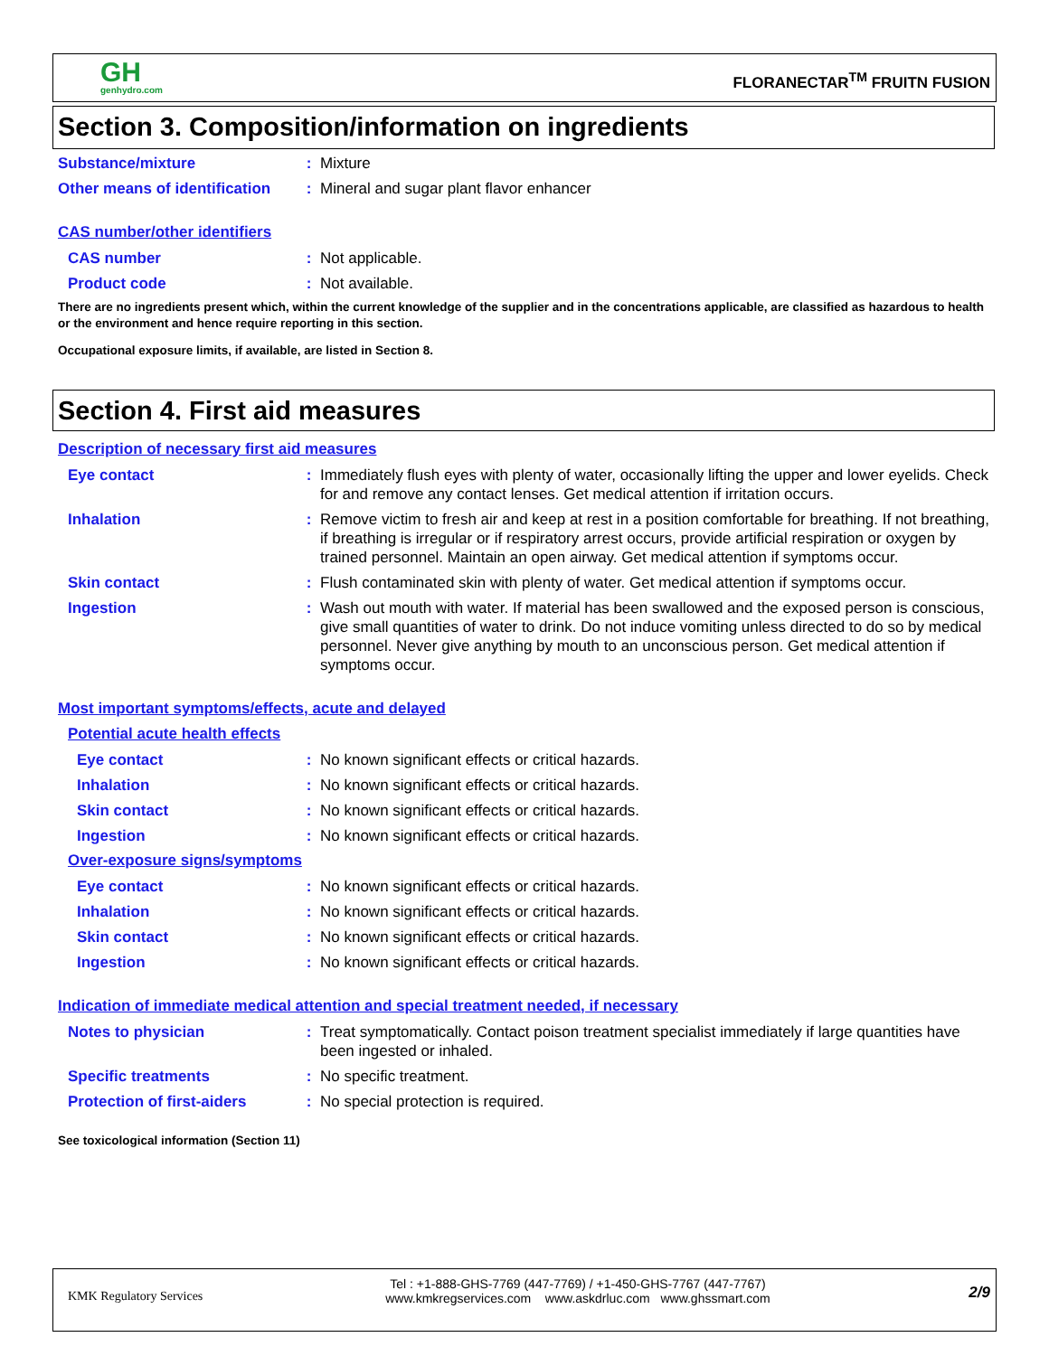GH
genhydro.com
FLORANECTAR<sup>TM</sup> FRUITN FUSION
Section 3. Composition/information on ingredients
Substance/mixture : Mixture
Other means of identification
: Mineral and sugar plant flavor enhancer
CAS number/other identifiers
CAS number : Not applicable.
Product code : Not available.
There are no ingredients present which, within the current knowledge of the supplier and in the concentrations applicable, are classified as hazardous to health or the environment and hence require reporting in this section.
Occupational exposure limits, if available, are listed in Section 8.
Section 4. First aid measures
Description of necessary first aid measures
Eye contact : Immediately flush eyes with plenty of water, occasionally lifting the upper and lower eyelids. Check for and remove any contact lenses. Get medical attention if irritation occurs.
Inhalation : Remove victim to fresh air and keep at rest in a position comfortable for breathing. If not breathing, if breathing is irregular or if respiratory arrest occurs, provide artificial respiration or oxygen by trained personnel. Maintain an open airway. Get medical attention if symptoms occur.
Skin contact : Flush contaminated skin with plenty of water. Get medical attention if symptoms occur.
Ingestion : Wash out mouth with water. If material has been swallowed and the exposed person is conscious, give small quantities of water to drink. Do not induce vomiting unless directed to do so by medical personnel. Never give anything by mouth to an unconscious person. Get medical attention if symptoms occur.
Most important symptoms/effects, acute and delayed
Potential acute health effects
Eye contact : No known significant effects or critical hazards.
Inhalation : No known significant effects or critical hazards.
Skin contact : No known significant effects or critical hazards.
Ingestion : No known significant effects or critical hazards.
Over-exposure signs/symptoms
Eye contact : No known significant effects or critical hazards.
Inhalation : No known significant effects or critical hazards.
Skin contact : No known significant effects or critical hazards.
Ingestion : No known significant effects or critical hazards.
Indication of immediate medical attention and special treatment needed, if necessary
Notes to physician : Treat symptomatically. Contact poison treatment specialist immediately if large quantities have been ingested or inhaled.
Specific treatments : No specific treatment.
Protection of first-aiders
: No special protection is required.
See toxicological information (Section 11)
KMK Regulatory Services
Tel : +1-888-GHS-7769 (447-7769) / +1-450-GHS-7767 (447-7767)
www.kmkregservices.com www.askdrluc.com www.ghssmart.com
2/9